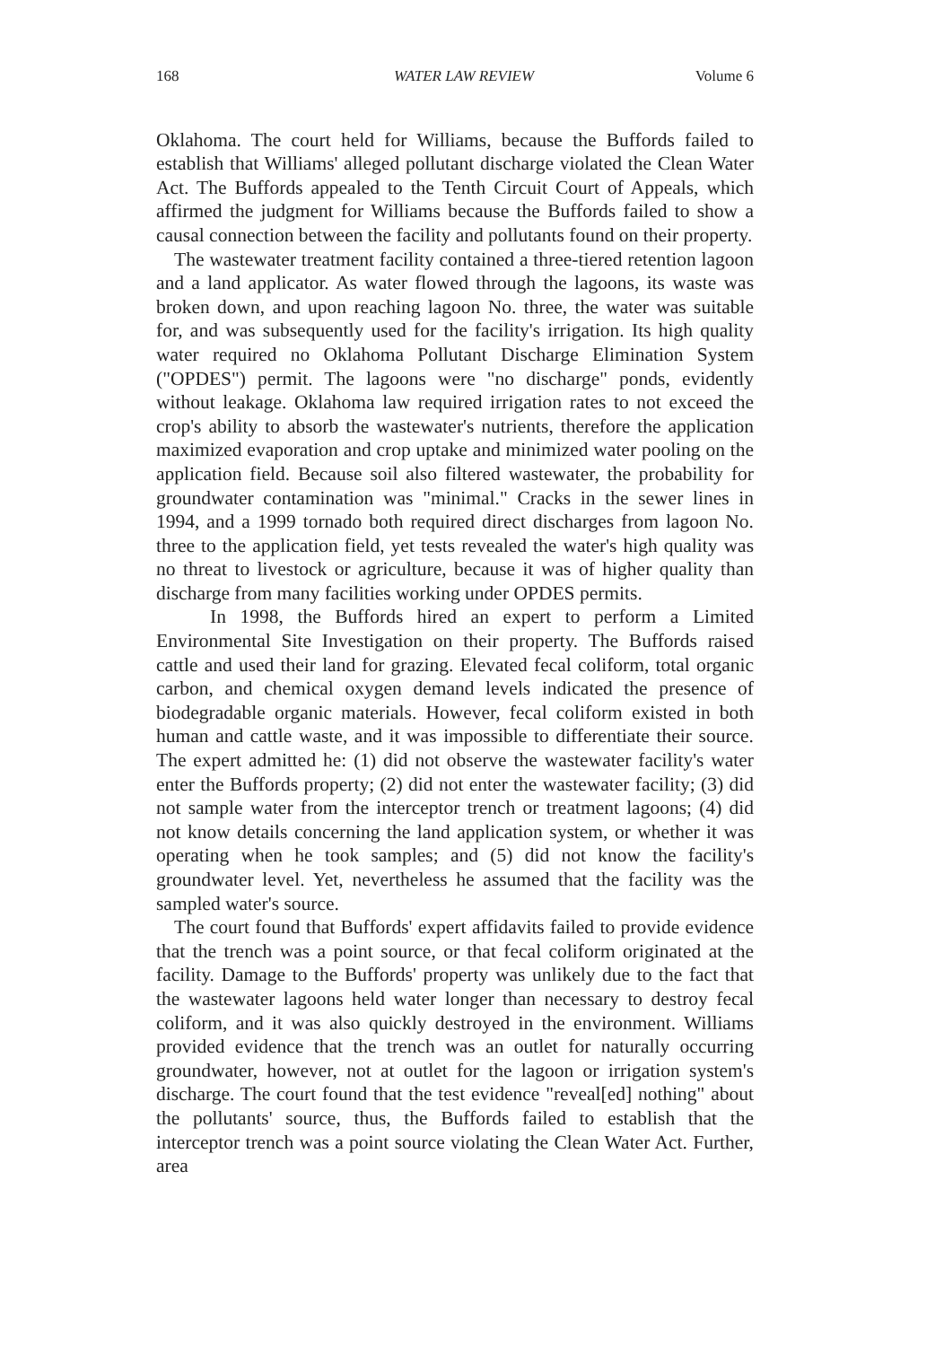168 WATER LAW REVIEW Volume 6
Oklahoma. The court held for Williams, because the Buffords failed to establish that Williams' alleged pollutant discharge violated the Clean Water Act. The Buffords appealed to the Tenth Circuit Court of Appeals, which affirmed the judgment for Williams because the Buffords failed to show a causal connection between the facility and pollutants found on their property.
The wastewater treatment facility contained a three-tiered retention lagoon and a land applicator. As water flowed through the lagoons, its waste was broken down, and upon reaching lagoon No. three, the water was suitable for, and was subsequently used for the facility's irrigation. Its high quality water required no Oklahoma Pollutant Discharge Elimination System ("OPDES") permit. The lagoons were "no discharge" ponds, evidently without leakage. Oklahoma law required irrigation rates to not exceed the crop's ability to absorb the wastewater's nutrients, therefore the application maximized evaporation and crop uptake and minimized water pooling on the application field. Because soil also filtered wastewater, the probability for groundwater contamination was "minimal." Cracks in the sewer lines in 1994, and a 1999 tornado both required direct discharges from lagoon No. three to the application field, yet tests revealed the water's high quality was no threat to livestock or agriculture, because it was of higher quality than discharge from many facilities working under OPDES permits.
In 1998, the Buffords hired an expert to perform a Limited Environmental Site Investigation on their property. The Buffords raised cattle and used their land for grazing. Elevated fecal coliform, total organic carbon, and chemical oxygen demand levels indicated the presence of biodegradable organic materials. However, fecal coliform existed in both human and cattle waste, and it was impossible to differentiate their source. The expert admitted he: (1) did not observe the wastewater facility's water enter the Buffords property; (2) did not enter the wastewater facility; (3) did not sample water from the interceptor trench or treatment lagoons; (4) did not know details concerning the land application system, or whether it was operating when he took samples; and (5) did not know the facility's groundwater level. Yet, nevertheless he assumed that the facility was the sampled water's source.
The court found that Buffords' expert affidavits failed to provide evidence that the trench was a point source, or that fecal coliform originated at the facility. Damage to the Buffords' property was unlikely due to the fact that the wastewater lagoons held water longer than necessary to destroy fecal coliform, and it was also quickly destroyed in the environment. Williams provided evidence that the trench was an outlet for naturally occurring groundwater, however, not at outlet for the lagoon or irrigation system's discharge. The court found that the test evidence "reveal[ed] nothing" about the pollutants' source, thus, the Buffords failed to establish that the interceptor trench was a point source violating the Clean Water Act. Further, area